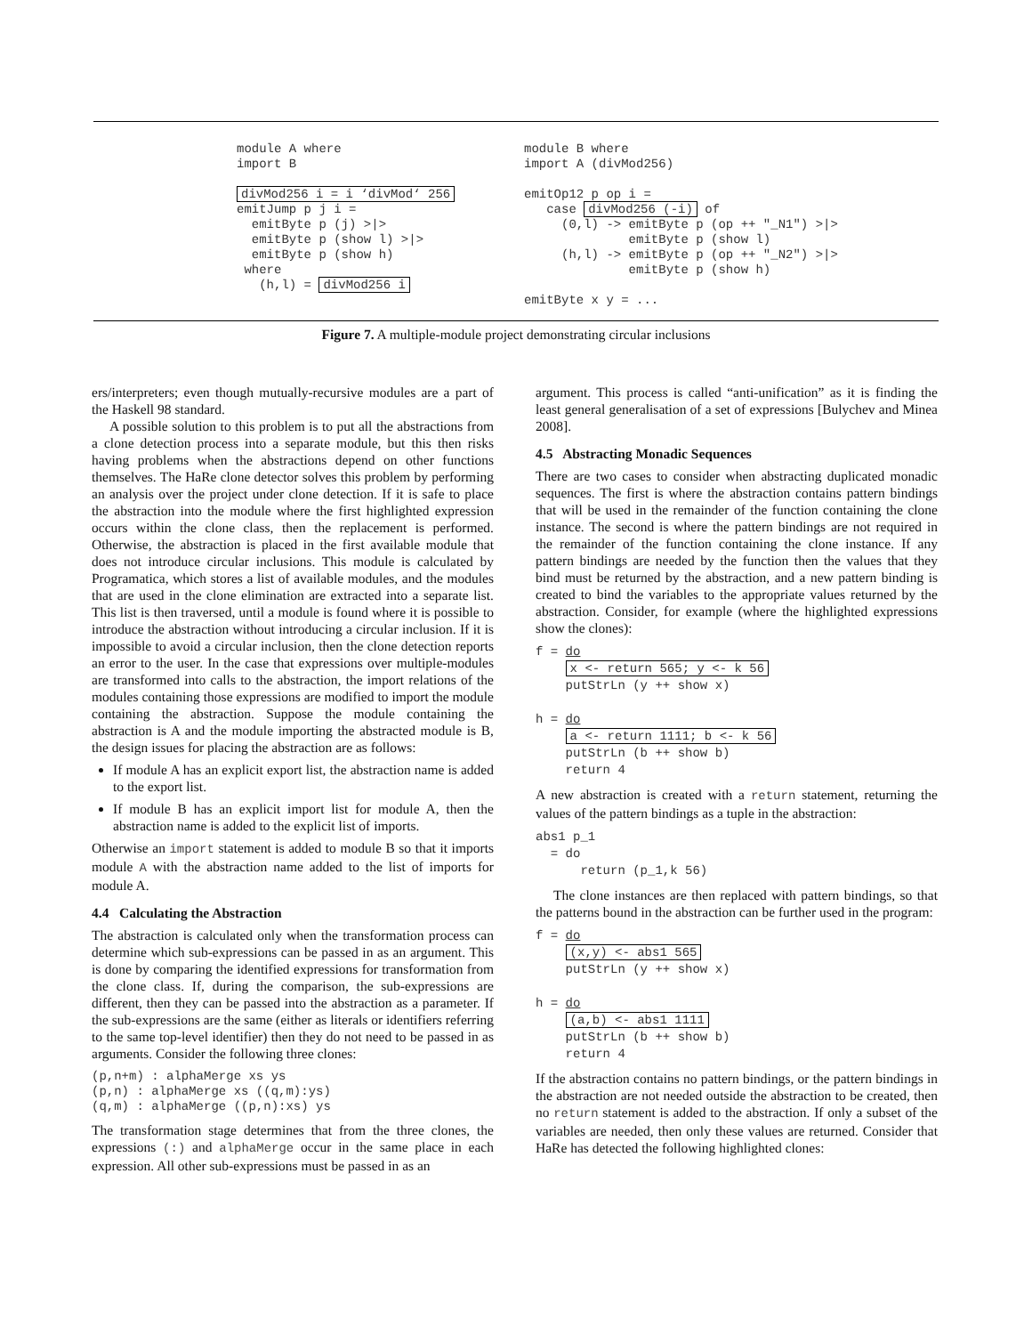module A where
import B

divMod256 i = i ‘divMod‘ 256
emitJump p j i =
  emitByte p (j) >|>
  emitByte p (show l) >|>
  emitByte p (show h)
 where
   (h,l) = divMod256 i
module B where
import A (divMod256)

emitOp12 p op i =
   case divMod256 (-i) of
     (0,l) -> emitByte p (op ++ "_N1") >|>
              emitByte p (show l)
     (h,l) -> emitByte p (op ++ "_N2") >|>
              emitByte p (show h)

emitByte x y = ...
Figure 7. A multiple-module project demonstrating circular inclusions
ers/interpreters; even though mutually-recursive modules are a part of the Haskell 98 standard.
A possible solution to this problem is to put all the abstractions from a clone detection process into a separate module, but this then risks having problems when the abstractions depend on other functions themselves. The HaRe clone detector solves this problem by performing an analysis over the project under clone detection. If it is safe to place the abstraction into the module where the first highlighted expression occurs within the clone class, then the replacement is performed. Otherwise, the abstraction is placed in the first available module that does not introduce circular inclusions. This module is calculated by Programatica, which stores a list of available modules, and the modules that are used in the clone elimination are extracted into a separate list. This list is then traversed, until a module is found where it is possible to introduce the abstraction without introducing a circular inclusion. If it is impossible to avoid a circular inclusion, then the clone detection reports an error to the user. In the case that expressions over multiple-modules are transformed into calls to the abstraction, the import relations of the modules containing those expressions are modified to import the module containing the abstraction. Suppose the module containing the abstraction is A and the module importing the abstracted module is B, the design issues for placing the abstraction are as follows:
If module A has an explicit export list, the abstraction name is added to the export list.
If module B has an explicit import list for module A, then the abstraction name is added to the explicit list of imports.
Otherwise an import statement is added to module B so that it imports module A with the abstraction name added to the list of imports for module A.
4.4 Calculating the Abstraction
The abstraction is calculated only when the transformation process can determine which sub-expressions can be passed in as an argument. This is done by comparing the identified expressions for transformation from the clone class. If, during the comparison, the sub-expressions are different, then they can be passed into the abstraction as a parameter. If the sub-expressions are the same (either as literals or identifiers referring to the same top-level identifier) then they do not need to be passed in as arguments. Consider the following three clones:
(p,n+m) : alphaMerge xs ys
(p,n) : alphaMerge xs ((q,m):ys)
(q,m) : alphaMerge ((p,n):xs) ys
The transformation stage determines that from the three clones, the expressions (:) and alphaMerge occur in the same place in each expression. All other sub-expressions must be passed in as an
argument. This process is called “anti-unification” as it is finding the least general generalisation of a set of expressions [Bulychev and Minea 2008].
4.5 Abstracting Monadic Sequences
There are two cases to consider when abstracting duplicated monadic sequences. The first is where the abstraction contains pattern bindings that will be used in the remainder of the function containing the clone instance. The second is where the pattern bindings are not required in the remainder of the function containing the clone instance. If any pattern bindings are needed by the function then the values that they bind must be returned by the abstraction, and a new pattern binding is created to bind the variables to the appropriate values returned by the abstraction. Consider, for example (where the highlighted expressions show the clones):
f = do
    x <- return 565; y <- k 56
    putStrLn (y ++ show x)

h = do
    a <- return 1111; b <- k 56
    putStrLn (b ++ show b)
    return 4
A new abstraction is created with a return statement, returning the values of the pattern bindings as a tuple in the abstraction:
abs1 p_1
  = do
      return (p_1,k 56)
The clone instances are then replaced with pattern bindings, so that the patterns bound in the abstraction can be further used in the program:
f = do
    (x,y) <- abs1 565
    putStrLn (y ++ show x)

h = do
    (a,b) <- abs1 1111
    putStrLn (b ++ show b)
    return 4
If the abstraction contains no pattern bindings, or the pattern bindings in the abstraction are not needed outside the abstraction to be created, then no return statement is added to the abstraction. If only a subset of the variables are needed, then only these values are returned. Consider that HaRe has detected the following highlighted clones: